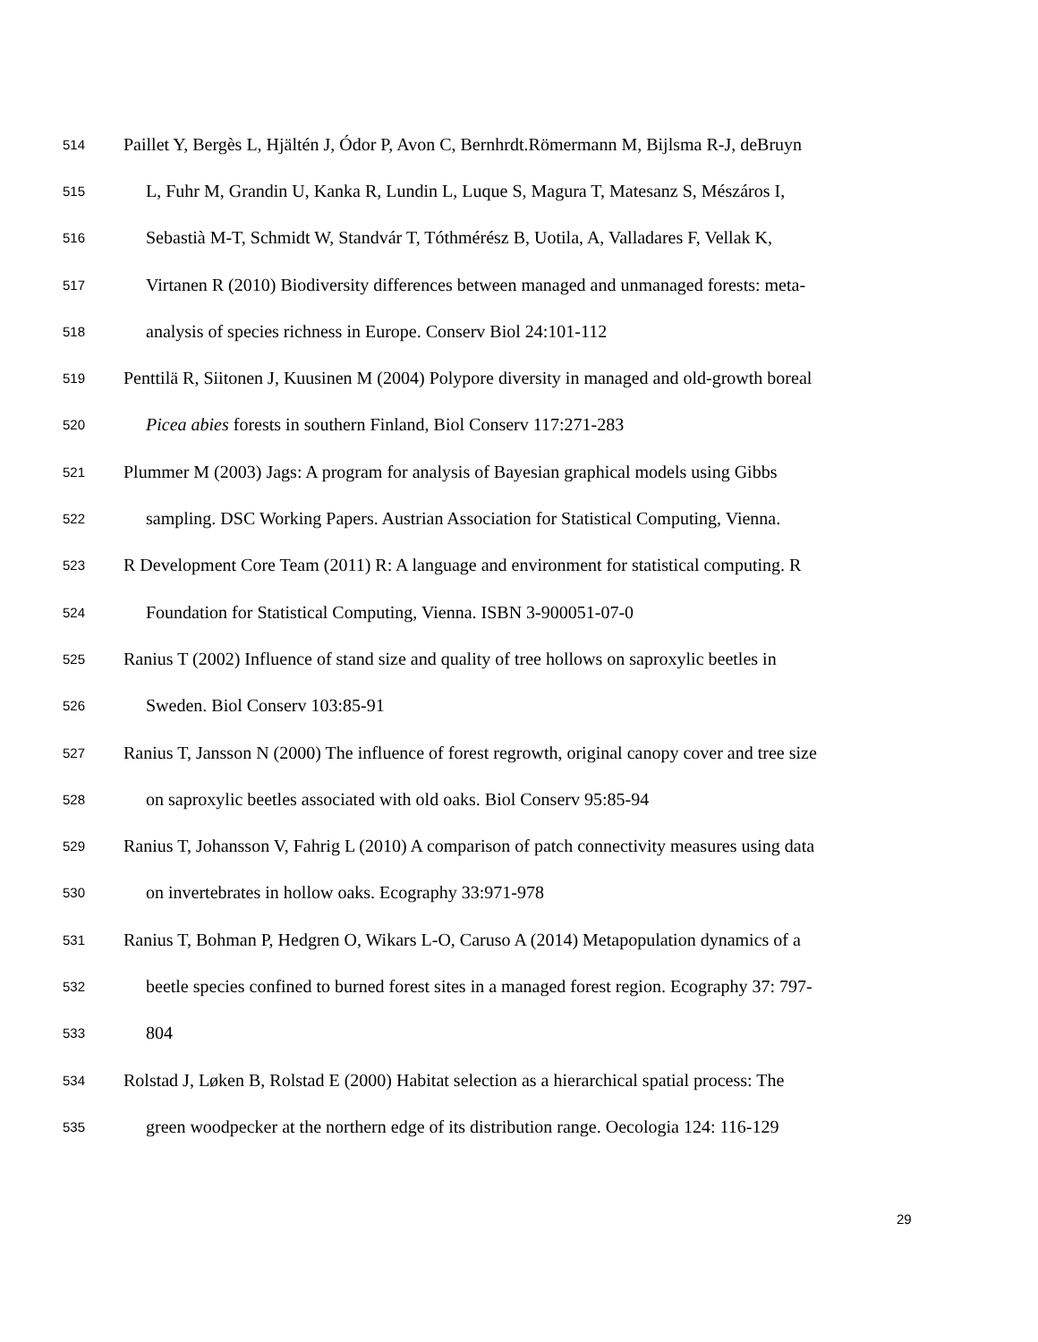514 Paillet Y, Bergès L, Hjältén J, Ódor P, Avon C, Bernhrdt.Römermann M, Bijlsma R-J, deBruyn
515 L, Fuhr M, Grandin U, Kanka R, Lundin L, Luque S, Magura T, Matesanz S, Mészáros I,
516 Sebastià M-T, Schmidt W, Standvár T, Tóthmérész B, Uotila, A, Valladares F, Vellak K,
517 Virtanen R (2010) Biodiversity differences between managed and unmanaged forests: meta-
518 analysis of species richness in Europe. Conserv Biol 24:101-112
519 Penttilä R, Siitonen J, Kuusinen M (2004) Polypore diversity in managed and old-growth boreal
520 Picea abies forests in southern Finland, Biol Conserv 117:271-283
521 Plummer M (2003) Jags: A program for analysis of Bayesian graphical models using Gibbs
522 sampling. DSC Working Papers. Austrian Association for Statistical Computing, Vienna.
523 R Development Core Team (2011) R: A language and environment for statistical computing. R
524 Foundation for Statistical Computing, Vienna. ISBN 3-900051-07-0
525 Ranius T (2002) Influence of stand size and quality of tree hollows on saproxylic beetles in
526 Sweden. Biol Conserv 103:85-91
527 Ranius T, Jansson N (2000) The influence of forest regrowth, original canopy cover and tree size
528 on saproxylic beetles associated with old oaks. Biol Conserv 95:85-94
529 Ranius T, Johansson V, Fahrig L (2010) A comparison of patch connectivity measures using data
530 on invertebrates in hollow oaks. Ecography 33:971-978
531 Ranius T, Bohman P, Hedgren O, Wikars L-O, Caruso A (2014) Metapopulation dynamics of a
532 beetle species confined to burned forest sites in a managed forest region. Ecography 37: 797-
533 804
534 Rolstad J, Løken B, Rolstad E (2000) Habitat selection as a hierarchical spatial process: The
535 green woodpecker at the northern edge of its distribution range. Oecologia 124: 116-129
29